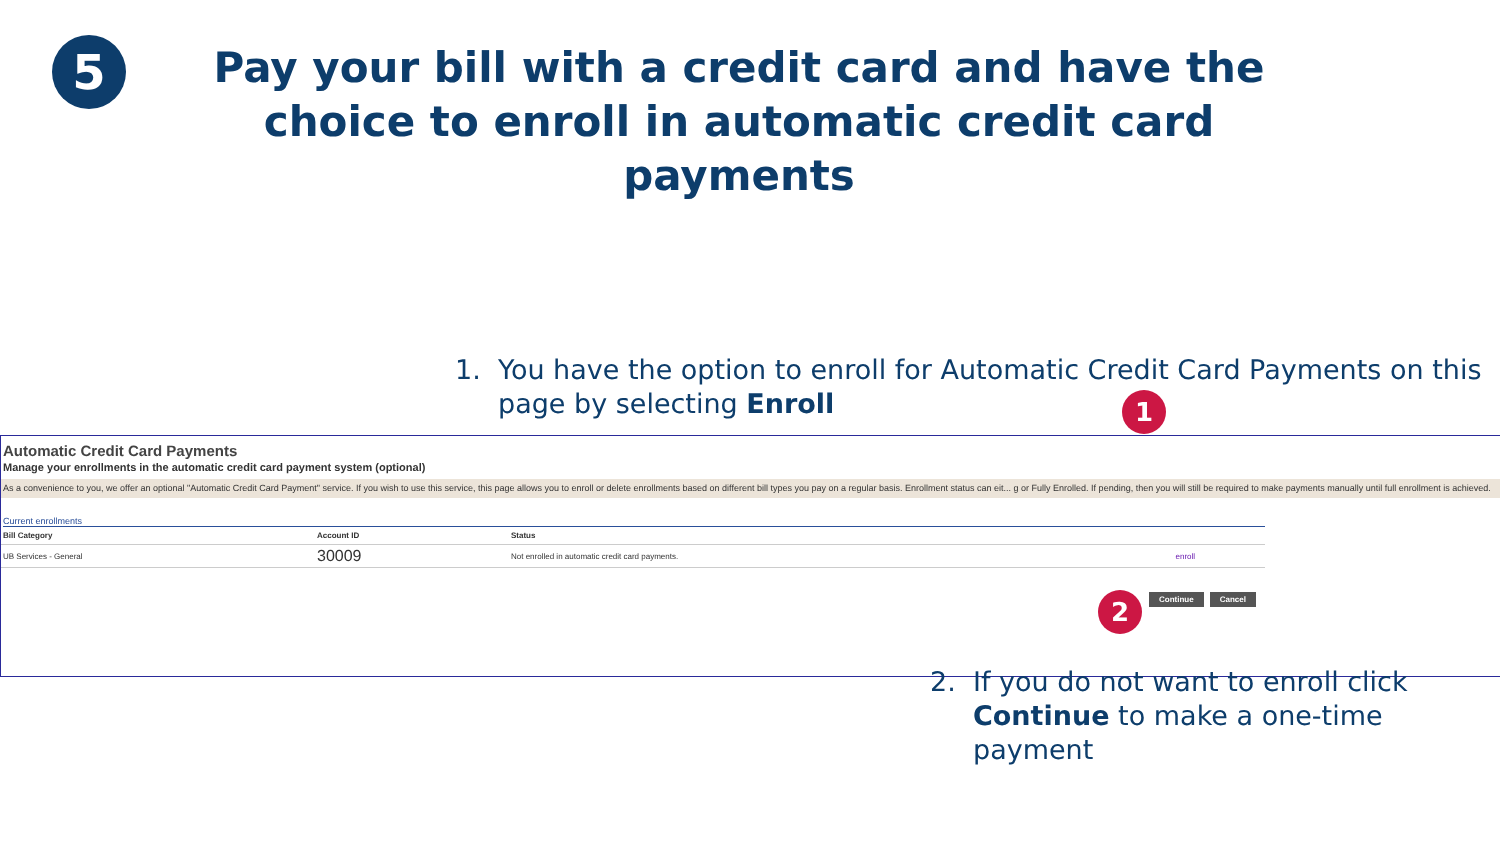5
Pay your bill with a credit card and have the choice to enroll in automatic credit card payments
1. You have the option to enroll for Automatic Credit Card Payments on this page by selecting Enroll
Automatic Credit Card Payments
Manage your enrollments in the automatic credit card payment system (optional)
As a convenience to you, we offer an optional "Automatic Credit Card Payment" service. If you wish to use this service, this page allows you to enroll or delete enrollments based on different bill types you pay on a regular basis. Enrollment status can eit... g or Fully Enrolled. If pending, then you will still be required to make payments manually until full enrollment is achieved.
Current enrollments
| Bill Category | Account ID | Status | |
| --- | --- | --- | --- |
| UB Services - General | 30009 | Not enrolled in automatic credit card payments. | enroll |
Continue Cancel
1
2
2. If you do not want to enroll click Continue to make a one-time payment